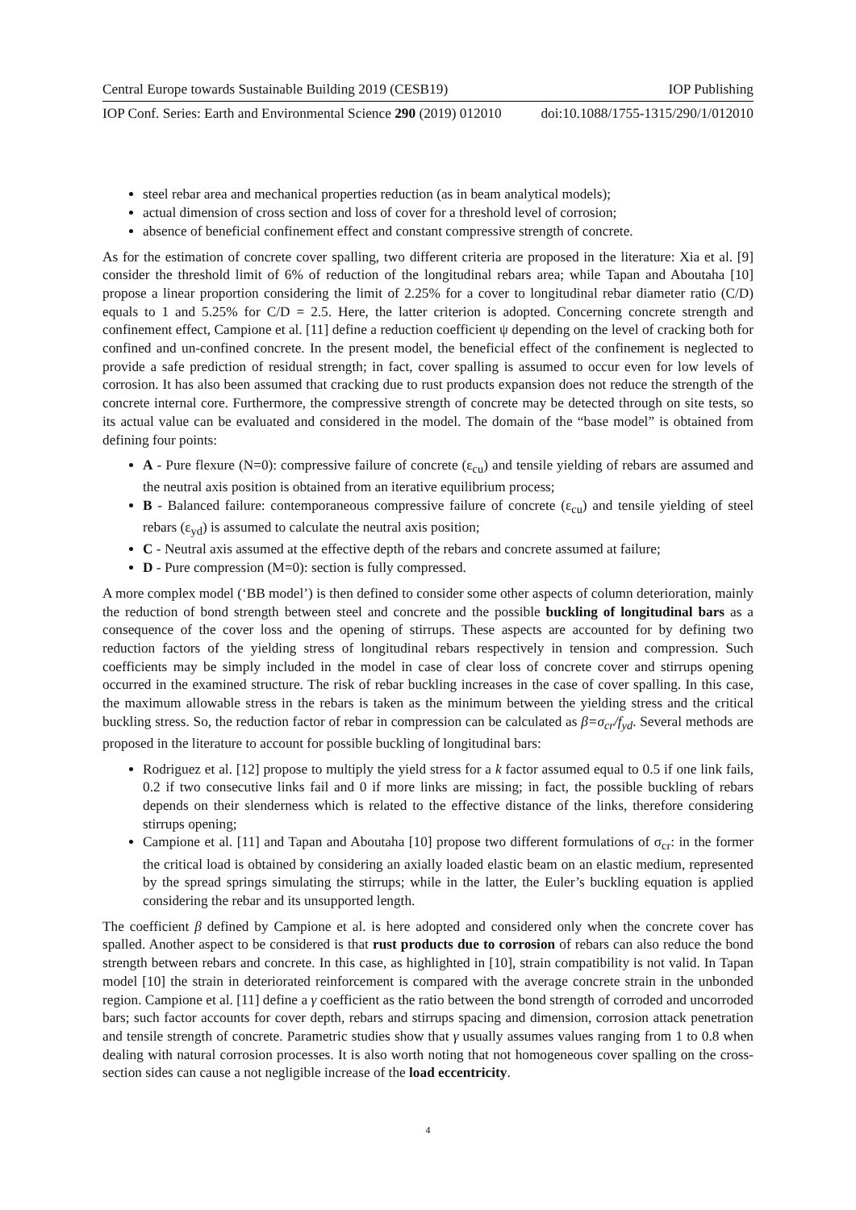Central Europe towards Sustainable Building 2019 (CESB19) IOP Publishing
IOP Conf. Series: Earth and Environmental Science 290 (2019) 012010 doi:10.1088/1755-1315/290/1/012010
steel rebar area and mechanical properties reduction (as in beam analytical models);
actual dimension of cross section and loss of cover for a threshold level of corrosion;
absence of beneficial confinement effect and constant compressive strength of concrete.
As for the estimation of concrete cover spalling, two different criteria are proposed in the literature: Xia et al. [9] consider the threshold limit of 6% of reduction of the longitudinal rebars area; while Tapan and Aboutaha [10] propose a linear proportion considering the limit of 2.25% for a cover to longitudinal rebar diameter ratio (C/D) equals to 1 and 5.25% for C/D = 2.5. Here, the latter criterion is adopted. Concerning concrete strength and confinement effect, Campione et al. [11] define a reduction coefficient ψ depending on the level of cracking both for confined and un-confined concrete. In the present model, the beneficial effect of the confinement is neglected to provide a safe prediction of residual strength; in fact, cover spalling is assumed to occur even for low levels of corrosion. It has also been assumed that cracking due to rust products expansion does not reduce the strength of the concrete internal core. Furthermore, the compressive strength of concrete may be detected through on site tests, so its actual value can be evaluated and considered in the model. The domain of the “base model” is obtained from defining four points:
A - Pure flexure (N=0): compressive failure of concrete (ε<sub>cu</sub>) and tensile yielding of rebars are assumed and the neutral axis position is obtained from an iterative equilibrium process;
B - Balanced failure: contemporaneous compressive failure of concrete (ε<sub>cu</sub>) and tensile yielding of steel rebars (ε<sub>yd</sub>) is assumed to calculate the neutral axis position;
C - Neutral axis assumed at the effective depth of the rebars and concrete assumed at failure;
D - Pure compression (M=0): section is fully compressed.
A more complex model (‘BB model’) is then defined to consider some other aspects of column deterioration, mainly the reduction of bond strength between steel and concrete and the possible buckling of longitudinal bars as a consequence of the cover loss and the opening of stirrups. These aspects are accounted for by defining two reduction factors of the yielding stress of longitudinal rebars respectively in tension and compression. Such coefficients may be simply included in the model in case of clear loss of concrete cover and stirrups opening occurred in the examined structure. The risk of rebar buckling increases in the case of cover spalling. In this case, the maximum allowable stress in the rebars is taken as the minimum between the yielding stress and the critical buckling stress. So, the reduction factor of rebar in compression can be calculated as β=σ<sub>cr</sub>/f<sub>yd</sub>. Several methods are proposed in the literature to account for possible buckling of longitudinal bars:
Rodriguez et al. [12] propose to multiply the yield stress for a k factor assumed equal to 0.5 if one link fails, 0.2 if two consecutive links fail and 0 if more links are missing; in fact, the possible buckling of rebars depends on their slenderness which is related to the effective distance of the links, therefore considering stirrups opening;
Campione et al. [11] and Tapan and Aboutaha [10] propose two different formulations of σ<sub>cr</sub>: in the former the critical load is obtained by considering an axially loaded elastic beam on an elastic medium, represented by the spread springs simulating the stirrups; while in the latter, the Euler’s buckling equation is applied considering the rebar and its unsupported length.
The coefficient β defined by Campione et al. is here adopted and considered only when the concrete cover has spalled. Another aspect to be considered is that rust products due to corrosion of rebars can also reduce the bond strength between rebars and concrete. In this case, as highlighted in [10], strain compatibility is not valid. In Tapan model [10] the strain in deteriorated reinforcement is compared with the average concrete strain in the unbonded region. Campione et al. [11] define a γ coefficient as the ratio between the bond strength of corroded and uncorroded bars; such factor accounts for cover depth, rebars and stirrups spacing and dimension, corrosion attack penetration and tensile strength of concrete. Parametric studies show that γ usually assumes values ranging from 1 to 0.8 when dealing with natural corrosion processes. It is also worth noting that not homogeneous cover spalling on the cross-section sides can cause a not negligible increase of the load eccentricity.
4